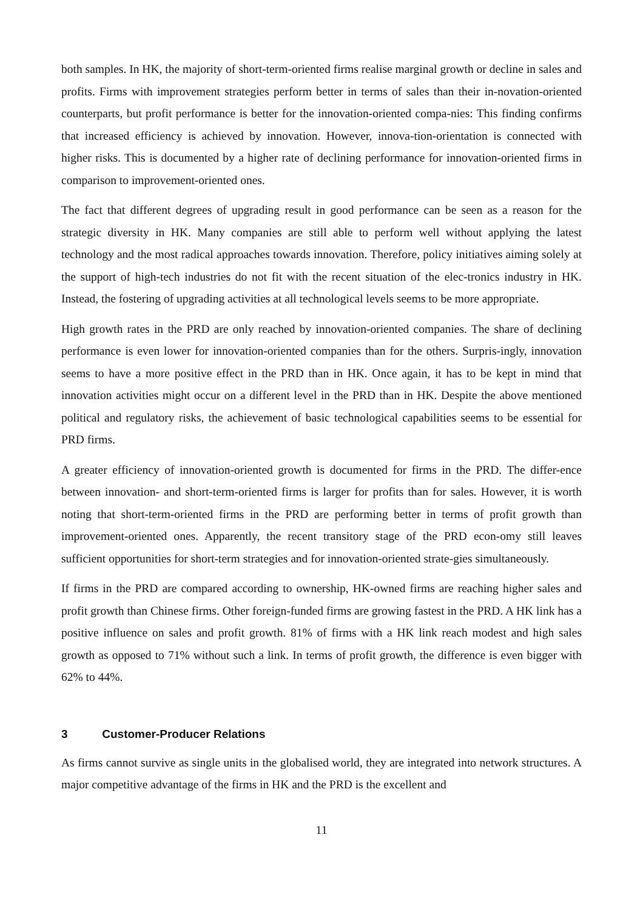both samples. In HK, the majority of short-term-oriented firms realise marginal growth or decline in sales and profits. Firms with improvement strategies perform better in terms of sales than their in-novation-oriented counterparts, but profit performance is better for the innovation-oriented compa-nies: This finding confirms that increased efficiency is achieved by innovation. However, innova-tion-orientation is connected with higher risks. This is documented by a higher rate of declining performance for innovation-oriented firms in comparison to improvement-oriented ones.
The fact that different degrees of upgrading result in good performance can be seen as a reason for the strategic diversity in HK. Many companies are still able to perform well without applying the latest technology and the most radical approaches towards innovation. Therefore, policy initiatives aiming solely at the support of high-tech industries do not fit with the recent situation of the elec-tronics industry in HK. Instead, the fostering of upgrading activities at all technological levels seems to be more appropriate.
High growth rates in the PRD are only reached by innovation-oriented companies. The share of declining performance is even lower for innovation-oriented companies than for the others. Surpris-ingly, innovation seems to have a more positive effect in the PRD than in HK. Once again, it has to be kept in mind that innovation activities might occur on a different level in the PRD than in HK. Despite the above mentioned political and regulatory risks, the achievement of basic technological capabilities seems to be essential for PRD firms.
A greater efficiency of innovation-oriented growth is documented for firms in the PRD. The differ-ence between innovation- and short-term-oriented firms is larger for profits than for sales. However, it is worth noting that short-term-oriented firms in the PRD are performing better in terms of profit growth than improvement-oriented ones. Apparently, the recent transitory stage of the PRD econ-omy still leaves sufficient opportunities for short-term strategies and for innovation-oriented strate-gies simultaneously.
If firms in the PRD are compared according to ownership, HK-owned firms are reaching higher sales and profit growth than Chinese firms. Other foreign-funded firms are growing fastest in the PRD. A HK link has a positive influence on sales and profit growth. 81% of firms with a HK link reach modest and high sales growth as opposed to 71% without such a link. In terms of profit growth, the difference is even bigger with 62% to 44%.
3 Customer-Producer Relations
As firms cannot survive as single units in the globalised world, they are integrated into network structures. A major competitive advantage of the firms in HK and the PRD is the excellent and
11